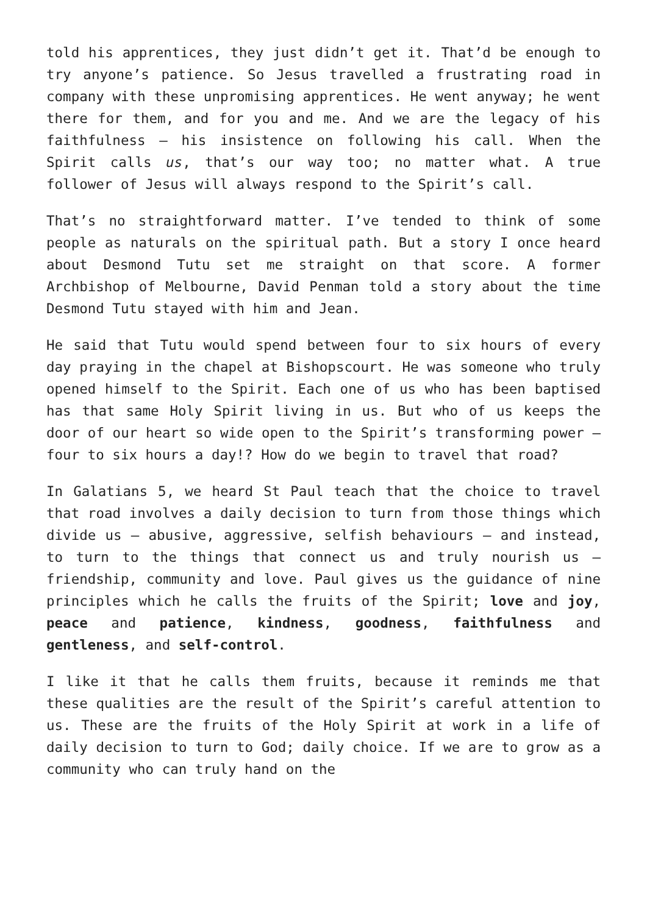told his apprentices, they just didn’t get it. That’d be enough to try anyone’s patience. So Jesus travelled a frustrating road in company with these unpromising apprentices. He went anyway; he went there for them, and for you and me. And we are the legacy of his faithfulness – his insistence on following his call. When the Spirit calls us, that’s our way too; no matter what. A true follower of Jesus will always respond to the Spirit’s call.
That’s no straightforward matter. I’ve tended to think of some people as naturals on the spiritual path. But a story I once heard about Desmond Tutu set me straight on that score. A former Archbishop of Melbourne, David Penman told a story about the time Desmond Tutu stayed with him and Jean.
He said that Tutu would spend between four to six hours of every day praying in the chapel at Bishopscourt. He was someone who truly opened himself to the Spirit. Each one of us who has been baptised has that same Holy Spirit living in us. But who of us keeps the door of our heart so wide open to the Spirit’s transforming power – four to six hours a day!? How do we begin to travel that road?
In Galatians 5, we heard St Paul teach that the choice to travel that road involves a daily decision to turn from those things which divide us – abusive, aggressive, selfish behaviours – and instead, to turn to the things that connect us and truly nourish us – friendship, community and love. Paul gives us the guidance of nine principles which he calls the fruits of the Spirit; love and joy, peace and patience, kindness, goodness, faithfulness and gentleness, and self-control.
I like it that he calls them fruits, because it reminds me that these qualities are the result of the Spirit’s careful attention to us. These are the fruits of the Holy Spirit at work in a life of daily decision to turn to God; daily choice. If we are to grow as a community who can truly hand on the